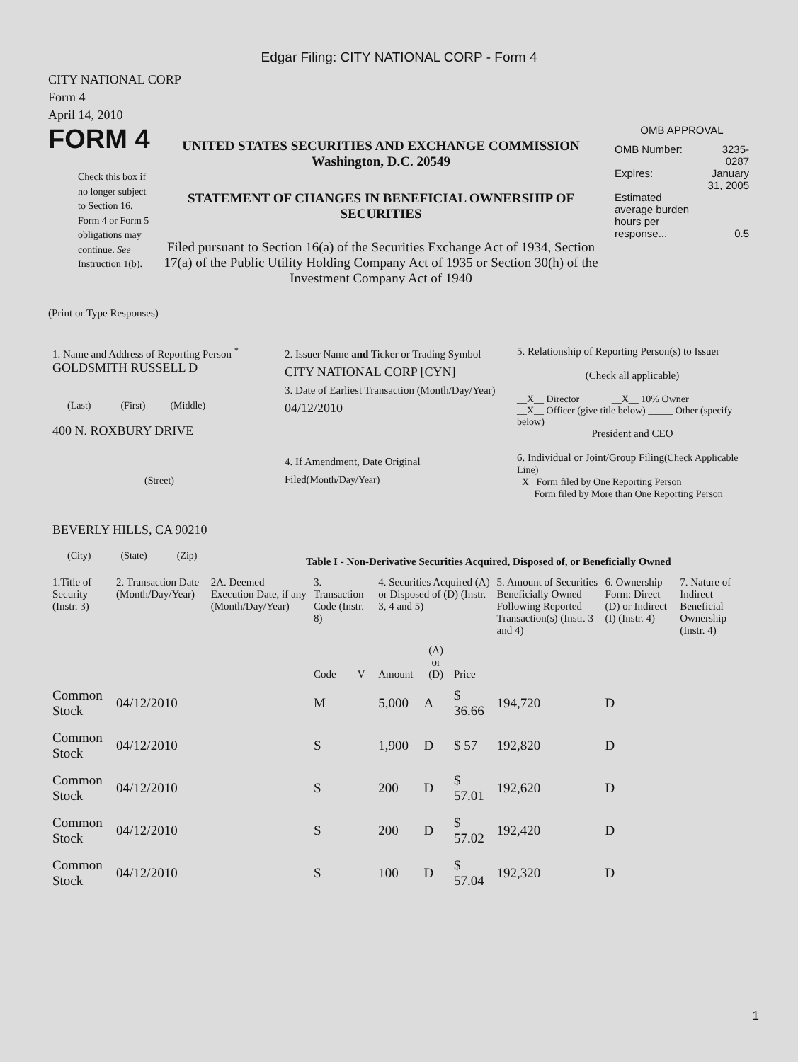Edgar Filing: CITY NATIONAL CORP - Form 4
CITY NATIONAL CORP
Form 4
April 14, 2010
FORM 4
Check this box if no longer subject to Section 16. Form 4 or Form 5 obligations may continue. See Instruction 1(b).
UNITED STATES SECURITIES AND EXCHANGE COMMISSION
Washington, D.C. 20549
STATEMENT OF CHANGES IN BENEFICIAL OWNERSHIP OF SECURITIES
Filed pursuant to Section 16(a) of the Securities Exchange Act of 1934, Section 17(a) of the Public Utility Holding Company Act of 1935 or Section 30(h) of the Investment Company Act of 1940
OMB APPROVAL
| OMB Number: | 3235-0287 |
| Expires: | January 31, 2005 |
| Estimated average burden hours per response... | 0.5 |
(Print or Type Responses)
| 1. Name and Address of Reporting Person <sup>*</sup> GOLDSMITH RUSSELL D (Last) (First) (Middle) 400 N. ROXBURY DRIVE (Street) BEVERLY HILLS, CA 90210 (City) (State) (Zip) | 2. Issuer Name and Ticker or Trading Symbol CITY NATIONAL CORP [CYN] 3. Date of Earliest Transaction (Month/Day/Year) 04/12/2010 4. If Amendment, Date Original Filed (Month/Day/Year) | 5. Relationship of Reporting Person(s) to Issuer (Check all applicable) __X__ Director __X__ 10% Owner __X__ Officer (give title below) _____ Other (specify below) President and CEO 6. Individual or Joint/Group Filing (Check Applicable Line) _X_ Form filed by One Reporting Person ___ Form filed by More than One Reporting Person |
Table I - Non-Derivative Securities Acquired, Disposed of, or Beneficially Owned
| 1.Title of Security (Instr. 3) | 2. Transaction Date (Month/Day/Year) | 2A. Deemed Execution Date, if any (Month/Day/Year) | 3. Transaction Code (Instr. 8) | | 4. Securities Acquired (A) or Disposed of (D) (Instr. 3, 4 and 5) | | | 5. Amount of Securities Beneficially Owned Following Reported Transaction(s) (Instr. 3 and 4) | 6. Ownership Form: Direct (D) or Indirect (I) (Instr. 4) | 7. Nature of Indirect Beneficial Ownership (Instr. 4) |
| --- | --- | --- | --- | --- | --- | --- | --- | --- | --- | --- |
| | | | Code | V | Amount | (A) or (D) | Price | | | |
| Common Stock | 04/12/2010 | | M | | 5,000 | A | $ 36.66 | 194,720 | D | |
| Common Stock | 04/12/2010 | | S | | 1,900 | D | $ 57 | 192,820 | D | |
| Common Stock | 04/12/2010 | | S | | 200 | D | $ 57.01 | 192,620 | D | |
| Common Stock | 04/12/2010 | | S | | 200 | D | $ 57.02 | 192,420 | D | |
| Common Stock | 04/12/2010 | | S | | 100 | D | $ 57.04 | 192,320 | D | |
1